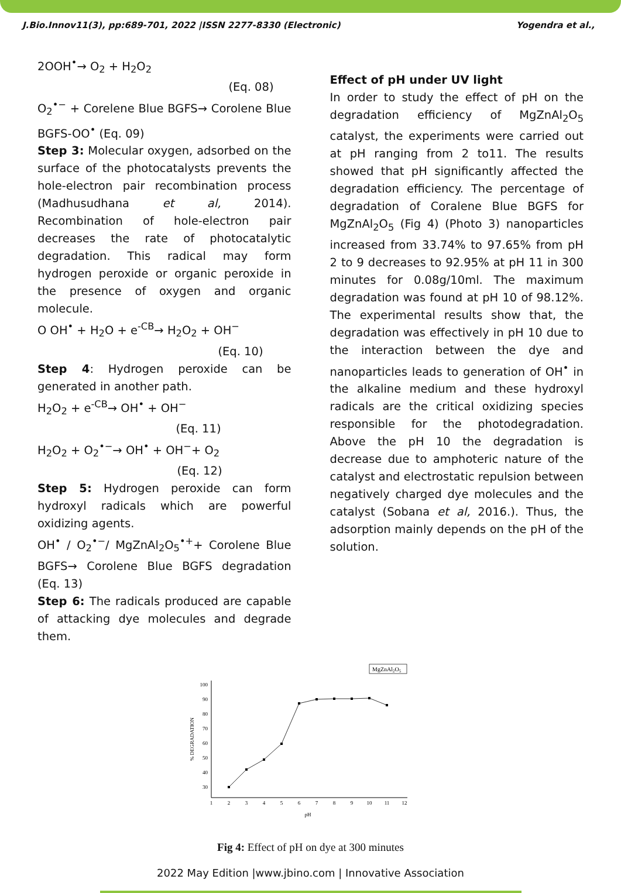J.Bio.Innov11(3), pp:689-701, 2022 |ISSN 2277-8330 (Electronic) Yogendra et al.,
2OOH<sup>•</sup>→ O<sub>2</sub> + H<sub>2</sub>O<sub>2</sub>
(Eq. 08)
O<sub>2</sub><sup>•−</sup> + Corelene Blue BGFS→ Corolene Blue BGFS-OO<sup>•</sup> (Eq. 09)
Step 3: Molecular oxygen, adsorbed on the surface of the photocatalysts prevents the hole-electron pair recombination process (Madhusudhana et al, 2014). Recombination of hole-electron pair decreases the rate of photocatalytic degradation. This radical may form hydrogen peroxide or organic peroxide in the presence of oxygen and organic molecule.
O OH<sup>•</sup> + H<sub>2</sub>O + e<sup>-CB</sup>→ H<sub>2</sub>O<sub>2</sub> + OH<sup>−</sup>
(Eq. 10)
Step 4: Hydrogen peroxide can be generated in another path.
H<sub>2</sub>O<sub>2</sub> + e<sup>-CB</sup>→ OH<sup>•</sup> + OH<sup>−</sup>
(Eq. 11)
H<sub>2</sub>O<sub>2</sub> + O<sub>2</sub><sup>•−</sup>→ OH<sup>•</sup> + OH<sup>−</sup>+ O<sub>2</sub>
(Eq. 12)
Step 5: Hydrogen peroxide can form hydroxyl radicals which are powerful oxidizing agents.
OH<sup>•</sup> / O<sub>2</sub><sup>•−</sup>/ MgZnAl<sub>2</sub>O<sub>5</sub><sup>•+</sup>+ Corolene Blue BGFS→ Corolene Blue BGFS degradation (Eq. 13)
Step 6: The radicals produced are capable of attacking dye molecules and degrade them.
Effect of pH under UV light
In order to study the effect of pH on the degradation efficiency of MgZnAl<sub>2</sub>O<sub>5</sub> catalyst, the experiments were carried out at pH ranging from 2 to11. The results showed that pH significantly affected the degradation efficiency. The percentage of degradation of Coralene Blue BGFS for MgZnAl<sub>2</sub>O<sub>5</sub> (Fig 4) (Photo 3) nanoparticles increased from 33.74% to 97.65% from pH 2 to 9 decreases to 92.95% at pH 11 in 300 minutes for 0.08g/10ml. The maximum degradation was found at pH 10 of 98.12%. The experimental results show that, the degradation was effectively in pH 10 due to the interaction between the dye and nanoparticles leads to generation of OH<sup>•</sup> in the alkaline medium and these hydroxyl radicals are the critical oxidizing species responsible for the photodegradation. Above the pH 10 the degradation is decrease due to amphoteric nature of the catalyst and electrostatic repulsion between negatively charged dye molecules and the catalyst (Sobana et al, 2016.). Thus, the adsorption mainly depends on the pH of the solution.
MgZnAl2O5
100
90
80
70
60
50
40
30
1
2
3
4
5
6
7
8
9
10
11
12
pH
% DEGRADATION
Fig 4: Effect of pH on dye at 300 minutes
2022 May Edition |www.jbino.com | Innovative Association